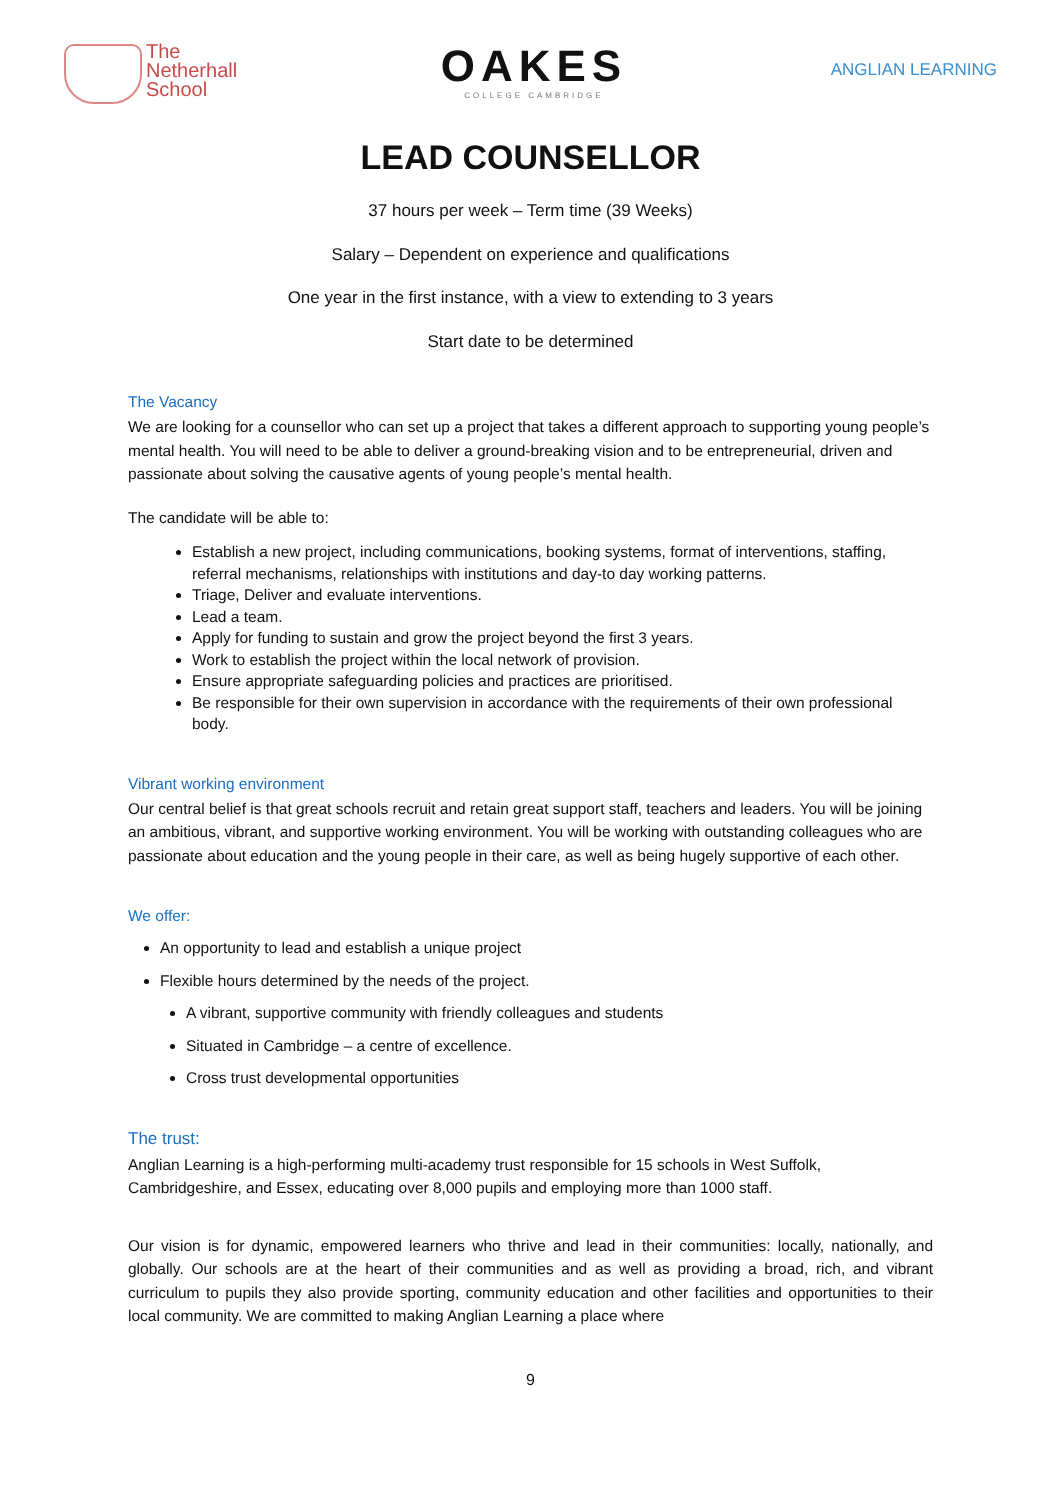The
Netherhall
School
OAKES
COLLEGE CAMBRIDGE
ANGLIAN LEARNING
LEAD COUNSELLOR
37 hours per week – Term time (39 Weeks)
Salary – Dependent on experience and qualifications
One year in the first instance, with a view to extending to 3 years
Start date to be determined
The Vacancy
We are looking for a counsellor who can set up a project that takes a different approach to supporting young people’s mental health. You will need to be able to deliver a ground-breaking vision and to be entrepreneurial, driven and passionate about solving the causative agents of young people’s mental health.
The candidate will be able to:
Establish a new project, including communications, booking systems, format of interventions, staffing, referral mechanisms, relationships with institutions and day-to day working patterns.
Triage, Deliver and evaluate interventions.
Lead a team.
Apply for funding to sustain and grow the project beyond the first 3 years.
Work to establish the project within the local network of provision.
Ensure appropriate safeguarding policies and practices are prioritised.
Be responsible for their own supervision in accordance with the requirements of their own professional body.
Vibrant working environment
Our central belief is that great schools recruit and retain great support staff, teachers and leaders. You will be joining an ambitious, vibrant, and supportive working environment. You will be working with outstanding colleagues who are passionate about education and the young people in their care, as well as being hugely supportive of each other.
We offer:
An opportunity to lead and establish a unique project
Flexible hours determined by the needs of the project.
A vibrant, supportive community with friendly colleagues and students
Situated in Cambridge – a centre of excellence.
Cross trust developmental opportunities
The trust:
Anglian Learning is a high-performing multi-academy trust responsible for 15 schools in West Suffolk, Cambridgeshire, and Essex, educating over 8,000 pupils and employing more than 1000 staff.
Our vision is for dynamic, empowered learners who thrive and lead in their communities: locally, nationally, and globally. Our schools are at the heart of their communities and as well as providing a broad, rich, and vibrant curriculum to pupils they also provide sporting, community education and other facilities and opportunities to their local community. We are committed to making Anglian Learning a place where
9